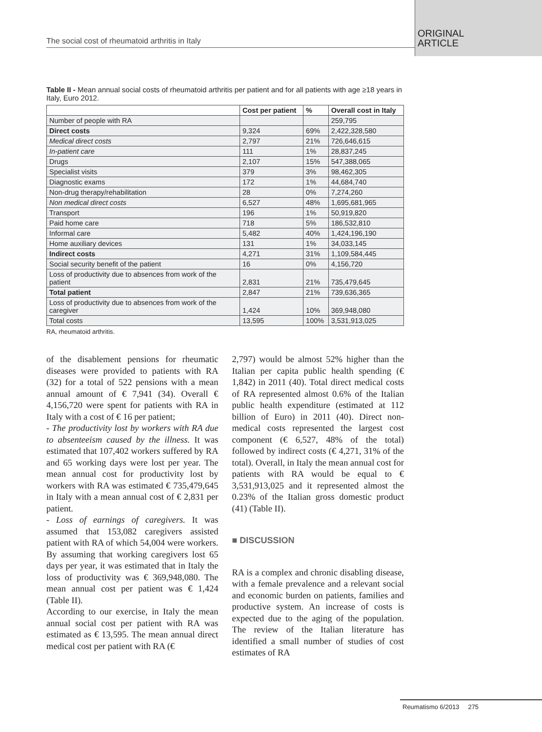The social cost of rheumatoid arthritis in Italy
ORIGINAL
ARTICLE
Table II - Mean annual social costs of rheumatoid arthritis per patient and for all patients with age ≥18 years in Italy, Euro 2012.
| | Cost per patient | % | Overall cost in Italy |
| --- | --- | --- | --- |
| Number of people with RA | | | 259,795 |
| Direct costs | 9,324 | 69% | 2,422,328,580 |
| Medical direct costs | 2,797 | 21% | 726,646,615 |
| In-patient care | 111 | 1% | 28,837,245 |
| Drugs | 2,107 | 15% | 547,388,065 |
| Specialist visits | 379 | 3% | 98,462,305 |
| Diagnostic exams | 172 | 1% | 44,684,740 |
| Non-drug therapy/rehabilitation | 28 | 0% | 7,274,260 |
| Non medical direct costs | 6,527 | 48% | 1,695,681,965 |
| Transport | 196 | 1% | 50,919,820 |
| Paid home care | 718 | 5% | 186,532,810 |
| Informal care | 5,482 | 40% | 1,424,196,190 |
| Home auxiliary devices | 131 | 1% | 34,033,145 |
| Indirect costs | 4,271 | 31% | 1,109,584,445 |
| Social security benefit of the patient | 16 | 0% | 4,156,720 |
| Loss of productivity due to absences from work of the patient | 2,831 | 21% | 735,479,645 |
| Total patient | 2,847 | 21% | 739,636,365 |
| Loss of productivity due to absences from work of the caregiver | 1,424 | 10% | 369,948,080 |
| Total costs | 13,595 | 100% | 3,531,913,025 |
RA, rheumatoid arthritis.
of the disablement pensions for rheumatic diseases were provided to patients with RA (32) for a total of 522 pensions with a mean annual amount of € 7,941 (34). Overall € 4,156,720 were spent for patients with RA in Italy with a cost of € 16 per patient;
- The productivity lost by workers with RA due to absenteeism caused by the illness. It was estimated that 107,402 workers suffered by RA and 65 working days were lost per year. The mean annual cost for productivity lost by workers with RA was estimated € 735,479,645 in Italy with a mean annual cost of € 2,831 per patient.
- Loss of earnings of caregivers. It was assumed that 153,082 caregivers assisted patient with RA of which 54,004 were workers. By assuming that working caregivers lost 65 days per year, it was estimated that in Italy the loss of productivity was € 369,948,080. The mean annual cost per patient was € 1,424 (Table II).
According to our exercise, in Italy the mean annual social cost per patient with RA was estimated as € 13,595. The mean annual direct medical cost per patient with RA (€
2,797) would be almost 52% higher than the Italian per capita public health spending (€ 1,842) in 2011 (40). Total direct medical costs of RA represented almost 0.6% of the Italian public health expenditure (estimated at 112 billion of Euro) in 2011 (40). Direct non-medical costs represented the largest cost component (€ 6,527, 48% of the total) followed by indirect costs (€ 4,271, 31% of the total). Overall, in Italy the mean annual cost for patients with RA would be equal to € 3,531,913,025 and it represented almost the 0.23% of the Italian gross domestic product (41) (Table II).
■ DISCUSSION
RA is a complex and chronic disabling disease, with a female prevalence and a relevant social and economic burden on patients, families and productive system. An increase of costs is expected due to the aging of the population. The review of the Italian literature has identified a small number of studies of cost estimates of RA
Reumatismo 6/2013 275